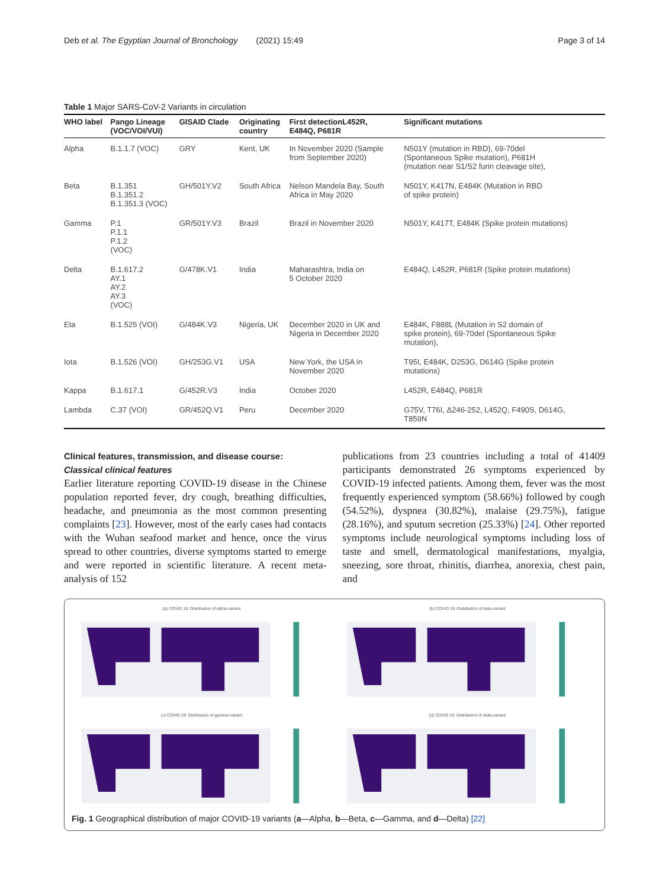Deb et al. The Egyptian Journal of Bronchology (2021) 15:49 Page 3 of 14
Table 1 Major SARS-CoV-2 Variants in circulation
| WHO label | Pango Lineage (VOC/VOI/VUI) | GISAID Clade | Originating country | First detectionL452R, E484Q, P681R | Significant mutations |
| --- | --- | --- | --- | --- | --- |
| Alpha | B.1.1.7 (VOC) | GRY | Kent, UK | In November 2020 (Sample from September 2020) | N501Y (mutation in RBD), 69-70del (Spontaneous Spike mutation), P681H (mutation near S1/S2 furin cleavage site), |
| Beta | B.1.351 B.1.351.2 B.1.351.3 (VOC) | GH/501Y.V2 | South Africa | Nelson Mandela Bay, South Africa in May 2020 | N501Y, K417N, E484K (Mutation in RBD of spike protein) |
| Gamma | P.1 P.1.1 P.1.2 (VOC) | GR/501Y.V3 | Brazil | Brazil in November 2020 | N501Y, K417T, E484K (Spike protein mutations) |
| Delta | B.1.617.2 AY.1 AY.2 AY.3 (VOC) | G/478K.V1 | India | Maharashtra, India on 5 October 2020 | E484Q, L452R, P681R (Spike protein mutations) |
| Eta | B.1.525 (VOI) | G/484K.V3 | Nigeria, UK | December 2020 in UK and Nigeria in December 2020 | E484K, F888L (Mutation in S2 domain of spike protein), 69-70del (Spontaneous Spike mutation), |
| Iota | B.1.526 (VOI) | GH/253G.V1 | USA | New York, the USA in November 2020 | T95I, E484K, D253G, D614G (Spike protein mutations) |
| Kappa | B.1.617.1 | G/452R.V3 | India | October 2020 | L452R, E484Q, P681R |
| Lambda | C.37 (VOI) | GR/452Q.V1 | Peru | December 2020 | G75V, T76I, Δ 246-252, L452Q, F490S, D614G, T859N |
Clinical features, transmission, and disease course:
Classical clinical features
Earlier literature reporting COVID-19 disease in the Chinese population reported fever, dry cough, breathing difficulties, headache, and pneumonia as the most common presenting complaints [23]. However, most of the early cases had contacts with the Wuhan seafood market and hence, once the virus spread to other countries, diverse symptoms started to emerge and were reported in scientific literature. A recent meta-analysis of 152
publications from 23 countries including a total of 41409 participants demonstrated 26 symptoms experienced by COVID-19 infected patients. Among them, fever was the most frequently experienced symptom (58.66%) followed by cough (54.52%), dyspnea (30.82%), malaise (29.75%), fatigue (28.16%), and sputum secretion (25.33%) [24]. Other reported symptoms include neurological symptoms including loss of taste and smell, dermatological manifestations, myalgia, sneezing, sore throat, rhinitis, diarrhea, anorexia, chest pain, and
(a) COVID 19: Distribution of alpha-variant
(b) COVID 19: Distribution of beta-variant
(c) COVID 19: Distribution of gamma-variant
(d) COVID 19: Distribution of delta-variant
Fig. 1 Geographical distribution of major COVID-19 variants (a—Alpha, b—Beta, c—Gamma, and d—Delta) [22]